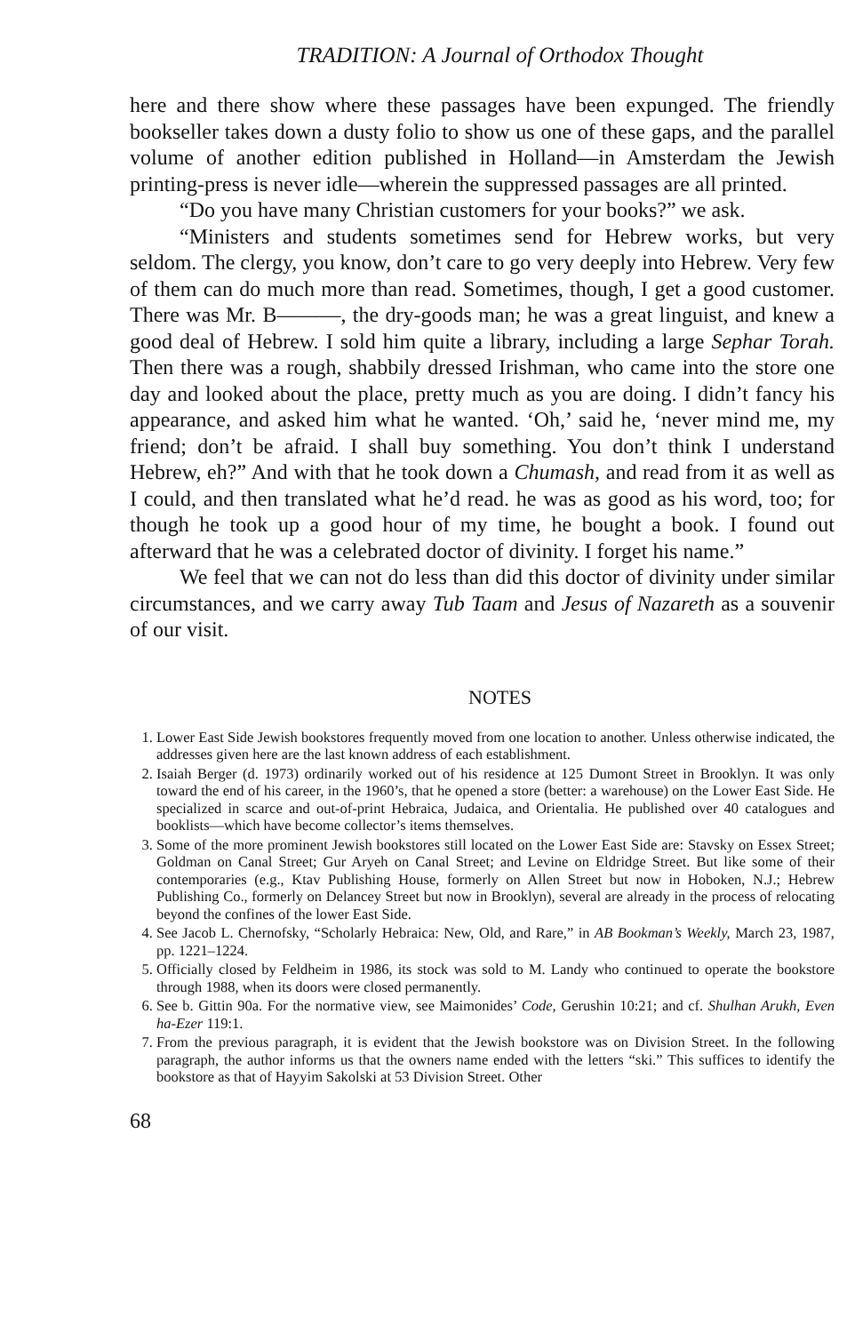TRADITION: A Journal of Orthodox Thought
here and there show where these passages have been expunged. The friendly bookseller takes down a dusty folio to show us one of these gaps, and the parallel volume of another edition published in Holland—in Amsterdam the Jewish printing-press is never idle—wherein the suppressed passages are all printed.
“Do you have many Christian customers for your books?” we ask.
“Ministers and students sometimes send for Hebrew works, but very seldom. The clergy, you know, don’t care to go very deeply into Hebrew. Very few of them can do much more than read. Sometimes, though, I get a good customer. There was Mr. B———, the dry-goods man; he was a great linguist, and knew a good deal of Hebrew. I sold him quite a library, including a large Sephar Torah. Then there was a rough, shabbily dressed Irishman, who came into the store one day and looked about the place, pretty much as you are doing. I didn’t fancy his appearance, and asked him what he wanted. ‘Oh,’ said he, ‘never mind me, my friend; don’t be afraid. I shall buy something. You don’t think I understand Hebrew, eh?” And with that he took down a Chumash, and read from it as well as I could, and then translated what he’d read. he was as good as his word, too; for though he took up a good hour of my time, he bought a book. I found out afterward that he was a celebrated doctor of divinity. I forget his name.”
We feel that we can not do less than did this doctor of divinity under similar circumstances, and we carry away Tub Taam and Jesus of Nazareth as a souvenir of our visit.
NOTES
1. Lower East Side Jewish bookstores frequently moved from one location to another. Unless otherwise indicated, the addresses given here are the last known address of each establishment.
2. Isaiah Berger (d. 1973) ordinarily worked out of his residence at 125 Dumont Street in Brooklyn. It was only toward the end of his career, in the 1960’s, that he opened a store (better: a warehouse) on the Lower East Side. He specialized in scarce and out-of-print Hebraica, Judaica, and Orientalia. He published over 40 catalogues and booklists—which have become collector’s items themselves.
3. Some of the more prominent Jewish bookstores still located on the Lower East Side are: Stavsky on Essex Street; Goldman on Canal Street; Gur Aryeh on Canal Street; and Levine on Eldridge Street. But like some of their contemporaries (e.g., Ktav Publishing House, formerly on Allen Street but now in Hoboken, N.J.; Hebrew Publishing Co., formerly on Delancey Street but now in Brooklyn), several are already in the process of relocating beyond the confines of the lower East Side.
4. See Jacob L. Chernofsky, “Scholarly Hebraica: New, Old, and Rare,” in AB Bookman’s Weekly, March 23, 1987, pp. 1221–1224.
5. Officially closed by Feldheim in 1986, its stock was sold to M. Landy who continued to operate the bookstore through 1988, when its doors were closed permanently.
6. See b. Gittin 90a. For the normative view, see Maimonides’ Code, Gerushin 10:21; and cf. Shulhan Arukh, Even ha-Ezer 119:1.
7. From the previous paragraph, it is evident that the Jewish bookstore was on Division Street. In the following paragraph, the author informs us that the owners name ended with the letters “ski.” This suffices to identify the bookstore as that of Hayyim Sakolski at 53 Division Street. Other
68